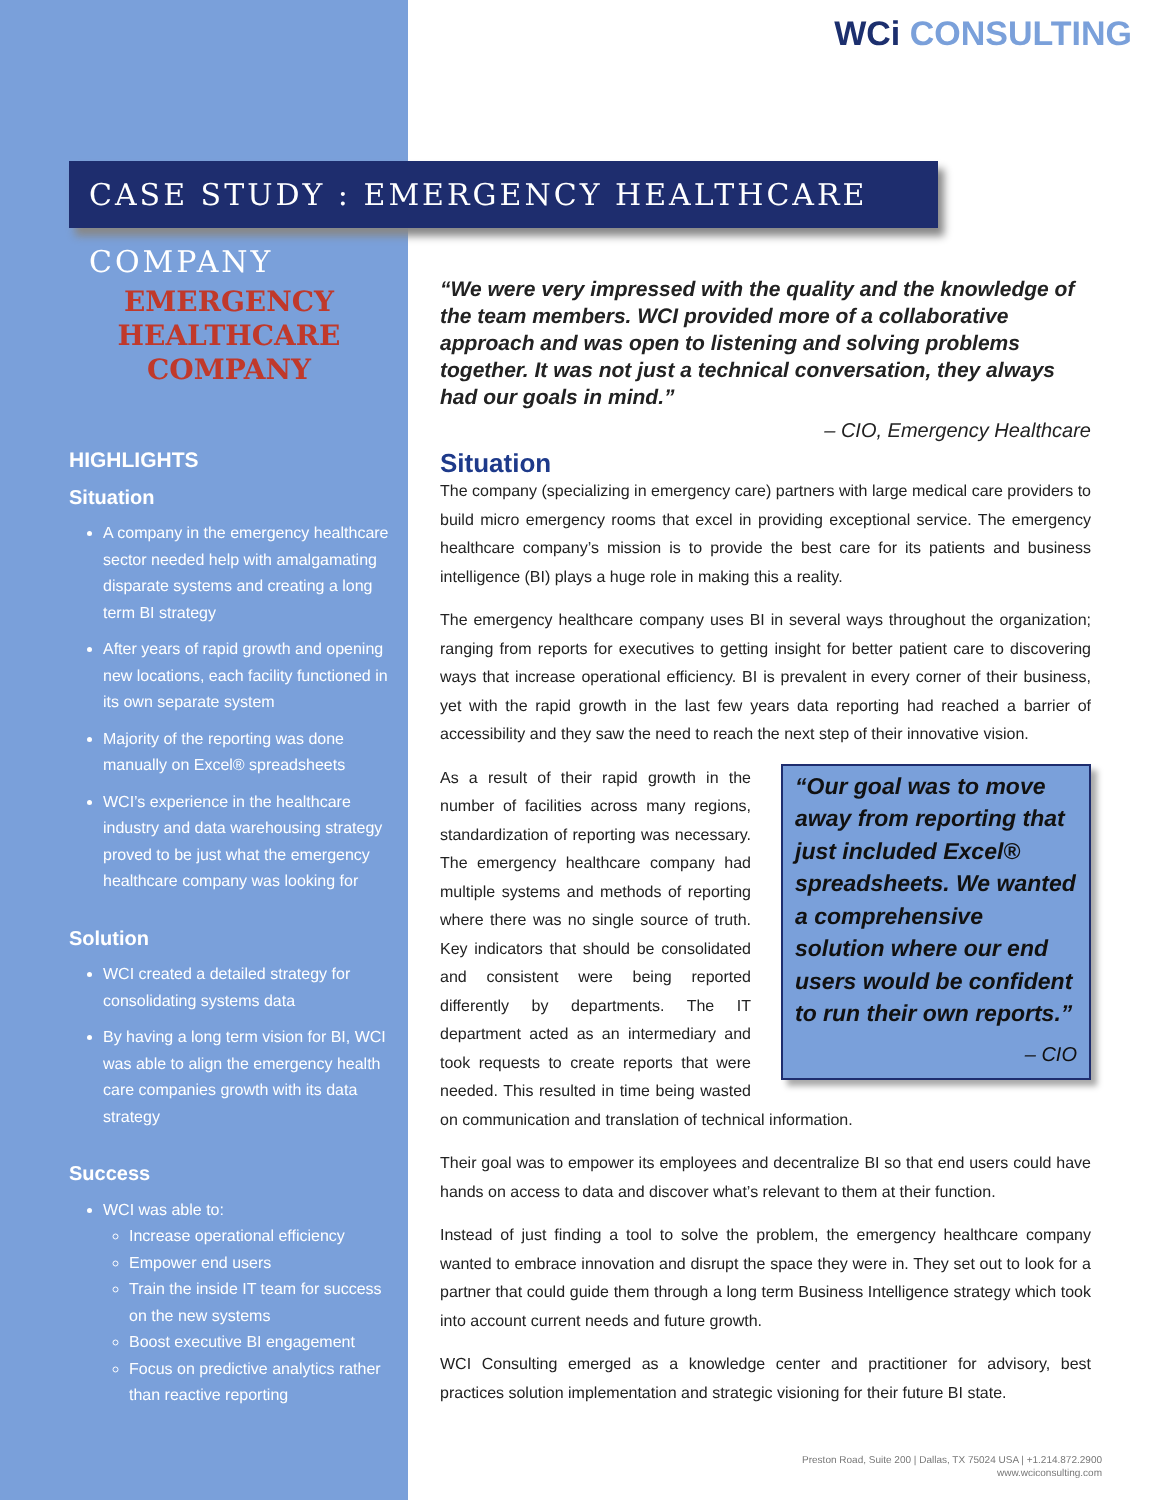WCi CONSULTING
CASE STUDY : EMERGENCY HEALTHCARE COMPANY
EMERGENCY
HEALTHCARE
COMPANY
HIGHLIGHTS
Situation
A company in the emergency healthcare sector needed help with amalgamating disparate systems and creating a long term BI strategy
After years of rapid growth and opening new locations, each facility functioned in its own separate system
Majority of the reporting was done manually on Excel® spreadsheets
WCI’s experience in the healthcare industry and data warehousing strategy proved to be just what the emergency healthcare company was looking for
Solution
WCI created a detailed strategy for consolidating systems data
By having a long term vision for BI, WCI was able to align the emergency health care companies growth with its data strategy
Success
WCI was able to:
Increase operational efficiency
Empower end users
Train the inside IT team for success on the new systems
Boost executive BI engagement
Focus on predictive analytics rather than reactive reporting
“We were very impressed with the quality and the knowledge of the team members. WCI provided more of a collaborative approach and was open to listening and solving problems together. It was not just a technical conversation, they always had our goals in mind.”
– CIO, Emergency Healthcare
Situation
The company (specializing in emergency care) partners with large medical care providers to build micro emergency rooms that excel in providing exceptional service. The emergency healthcare company’s mission is to provide the best care for its patients and business intelligence (BI) plays a huge role in making this a reality.
The emergency healthcare company uses BI in several ways throughout the organization; ranging from reports for executives to getting insight for better patient care to discovering ways that increase operational efficiency. BI is prevalent in every corner of their business, yet with the rapid growth in the last few years data reporting had reached a barrier of accessibility and they saw the need to reach the next step of their innovative vision.
“Our goal was to move away from reporting that just included Excel® spreadsheets. We wanted a comprehensive solution where our end users would be confident to run their own reports.”
– CIO
As a result of their rapid growth in the number of facilities across many regions, standardization of reporting was necessary. The emergency healthcare company had multiple systems and methods of reporting where there was no single source of truth. Key indicators that should be consolidated and consistent were being reported differently by departments. The IT department acted as an intermediary and took requests to create reports that were needed. This resulted in time being wasted on communication and translation of technical information.
Their goal was to empower its employees and decentralize BI so that end users could have hands on access to data and discover what’s relevant to them at their function.
Instead of just finding a tool to solve the problem, the emergency healthcare company wanted to embrace innovation and disrupt the space they were in. They set out to look for a partner that could guide them through a long term Business Intelligence strategy which took into account current needs and future growth.
WCI Consulting emerged as a knowledge center and practitioner for advisory, best practices solution implementation and strategic visioning for their future BI state.
Preston Road, Suite 200 | Dallas, TX 75024 USA | +1.214.872.2900
www.wciconsulting.com